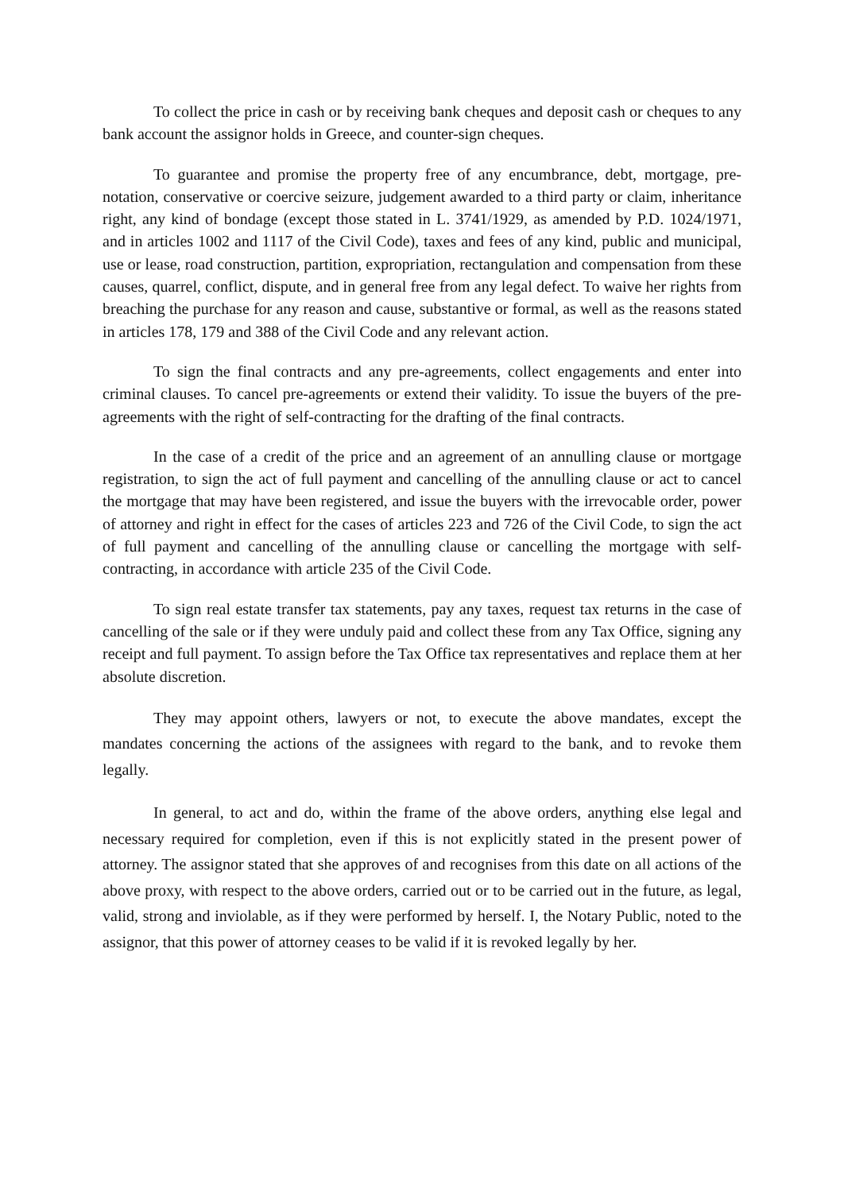To collect the price in cash or by receiving bank cheques and deposit cash or cheques to any bank account the assignor holds in Greece, and counter-sign cheques.
To guarantee and promise the property free of any encumbrance, debt, mortgage, pre-notation, conservative or coercive seizure, judgement awarded to a third party or claim, inheritance right, any kind of bondage (except those stated in L. 3741/1929, as amended by P.D. 1024/1971, and in articles 1002 and 1117 of the Civil Code), taxes and fees of any kind, public and municipal, use or lease, road construction, partition, expropriation, rectangulation and compensation from these causes, quarrel, conflict, dispute, and in general free from any legal defect. To waive her rights from breaching the purchase for any reason and cause, substantive or formal, as well as the reasons stated in articles 178, 179 and 388 of the Civil Code and any relevant action.
To sign the final contracts and any pre-agreements, collect engagements and enter into criminal clauses. To cancel pre-agreements or extend their validity. To issue the buyers of the pre-agreements with the right of self-contracting for the drafting of the final contracts.
In the case of a credit of the price and an agreement of an annulling clause or mortgage registration, to sign the act of full payment and cancelling of the annulling clause or act to cancel the mortgage that may have been registered, and issue the buyers with the irrevocable order, power of attorney and right in effect for the cases of articles 223 and 726 of the Civil Code, to sign the act of full payment and cancelling of the annulling clause or cancelling the mortgage with self-contracting, in accordance with article 235 of the Civil Code.
To sign real estate transfer tax statements, pay any taxes, request tax returns in the case of cancelling of the sale or if they were unduly paid and collect these from any Tax Office, signing any receipt and full payment. To assign before the Tax Office tax representatives and replace them at her absolute discretion.
They may appoint others, lawyers or not, to execute the above mandates, except the mandates concerning the actions of the assignees with regard to the bank, and to revoke them legally.
In general, to act and do, within the frame of the above orders, anything else legal and necessary required for completion, even if this is not explicitly stated in the present power of attorney. The assignor stated that she approves of and recognises from this date on all actions of the above proxy, with respect to the above orders, carried out or to be carried out in the future, as legal, valid, strong and inviolable, as if they were performed by herself. I, the Notary Public, noted to the assignor, that this power of attorney ceases to be valid if it is revoked legally by her.